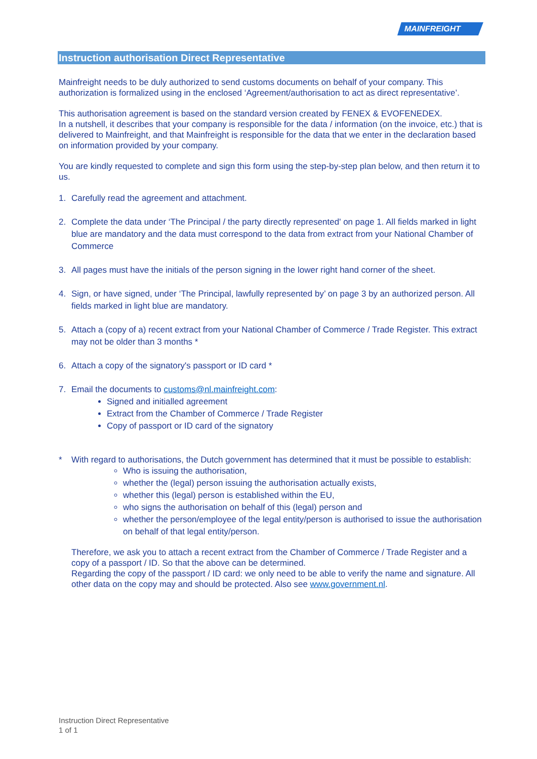MAINFREIGHT
Instruction authorisation Direct Representative
Mainfreight needs to be duly authorized to send customs documents on behalf of your company. This authorization is formalized using in the enclosed ‘Agreement/authorisation to act as direct representative’.
This authorisation agreement is based on the standard version created by FENEX & EVOFENEDEX.
In a nutshell, it describes that your company is responsible for the data / information (on the invoice, etc.) that is delivered to Mainfreight, and that Mainfreight is responsible for the data that we enter in the declaration based on information provided by your company.
You are kindly requested to complete and sign this form using the step-by-step plan below, and then return it to us.
1. Carefully read the agreement and attachment.
2. Complete the data under ‘The Principal / the party directly represented' on page 1. All fields marked in light blue are mandatory and the data must correspond to the data from extract from your National Chamber of Commerce
3. All pages must have the initials of the person signing in the lower right hand corner of the sheet.
4. Sign, or have signed, under ‘The Principal, lawfully represented by’ on page 3 by an authorized person. All fields marked in light blue are mandatory.
5. Attach a (copy of a) recent extract from your National Chamber of Commerce / Trade Register. This extract may not be older than 3 months *
6. Attach a copy of the signatory's passport or ID card *
7. Email the documents to customs@nl.mainfreight.com:
Signed and initialled agreement
Extract from the Chamber of Commerce / Trade Register
Copy of passport or ID card of the signatory
* With regard to authorisations, the Dutch government has determined that it must be possible to establish:
Who is issuing the authorisation,
whether the (legal) person issuing the authorisation actually exists,
whether this (legal) person is established within the EU,
who signs the authorisation on behalf of this (legal) person and
whether the person/employee of the legal entity/person is authorised to issue the authorisation on behalf of that legal entity/person.
Therefore, we ask you to attach a recent extract from the Chamber of Commerce / Trade Register and a copy of a passport / ID. So that the above can be determined.
Regarding the copy of the passport / ID card: we only need to be able to verify the name and signature. All other data on the copy may and should be protected. Also see www.government.nl.
Instruction Direct Representative
1 of 1